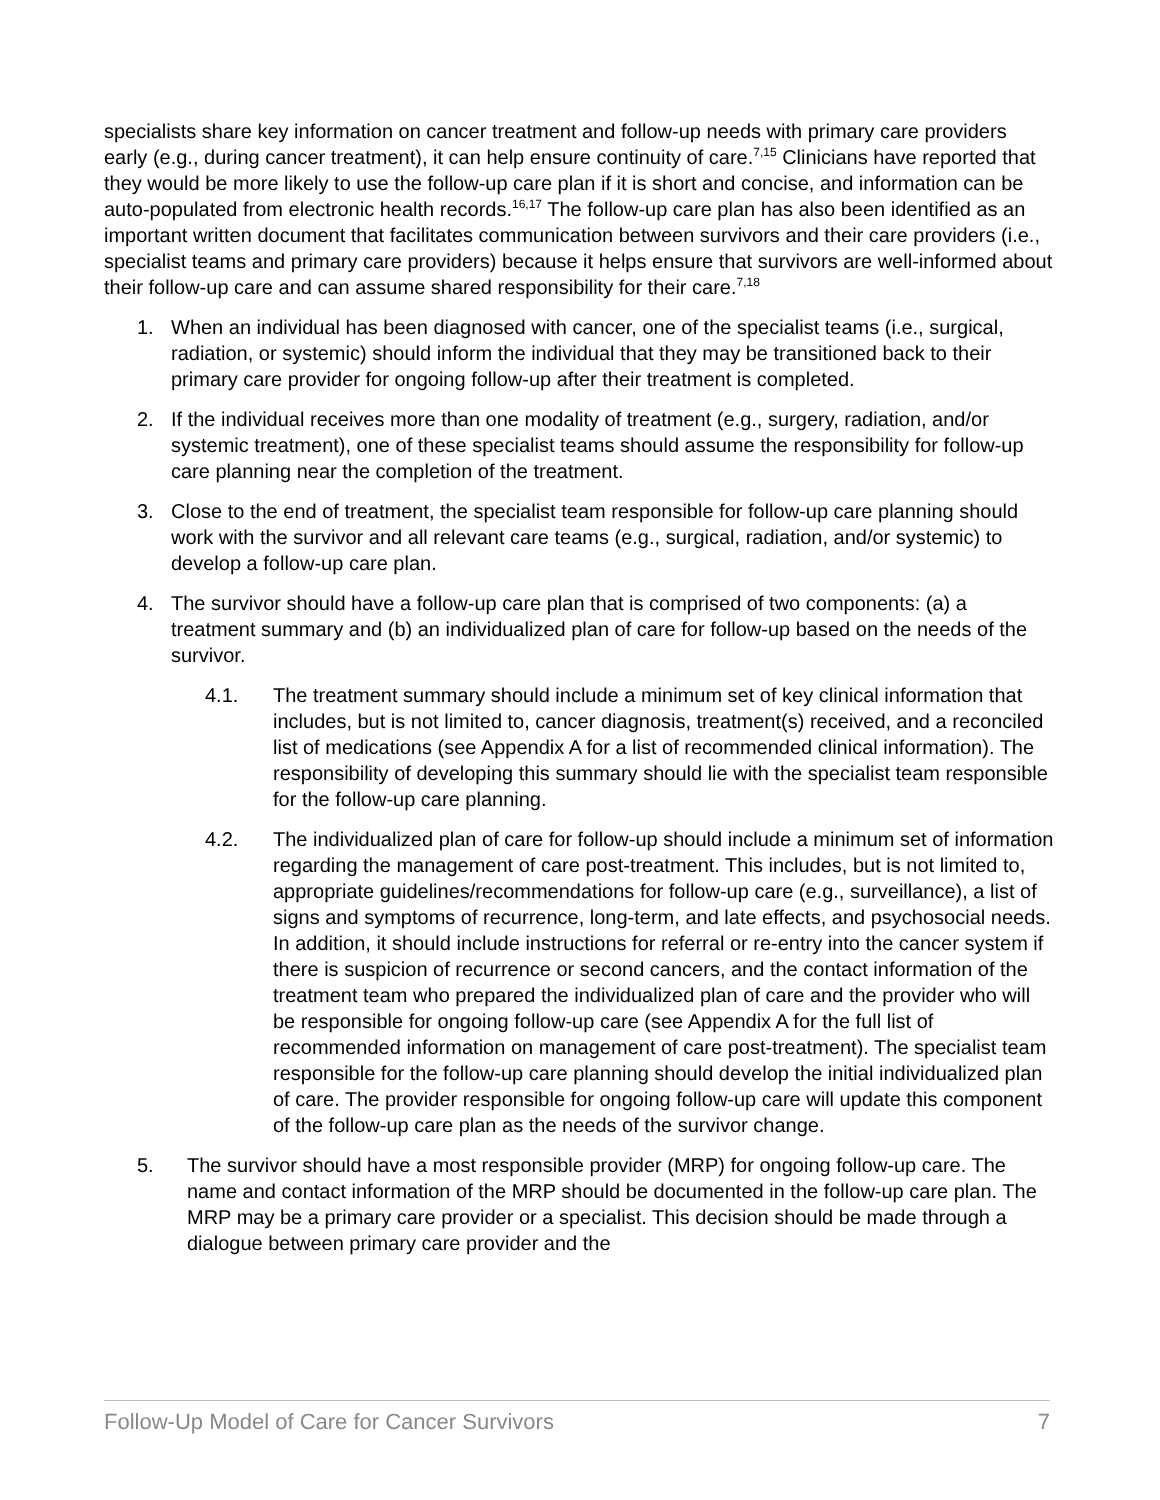specialists share key information on cancer treatment and follow-up needs with primary care providers early (e.g., during cancer treatment), it can help ensure continuity of care.<sup>7,15</sup> Clinicians have reported that they would be more likely to use the follow-up care plan if it is short and concise, and information can be auto-populated from electronic health records.<sup>16,17</sup> The follow-up care plan has also been identified as an important written document that facilitates communication between survivors and their care providers (i.e., specialist teams and primary care providers) because it helps ensure that survivors are well-informed about their follow-up care and can assume shared responsibility for their care.<sup>7,18</sup>
1. When an individual has been diagnosed with cancer, one of the specialist teams (i.e., surgical, radiation, or systemic) should inform the individual that they may be transitioned back to their primary care provider for ongoing follow-up after their treatment is completed.
2. If the individual receives more than one modality of treatment (e.g., surgery, radiation, and/or systemic treatment), one of these specialist teams should assume the responsibility for follow-up care planning near the completion of the treatment.
3. Close to the end of treatment, the specialist team responsible for follow-up care planning should work with the survivor and all relevant care teams (e.g., surgical, radiation, and/or systemic) to develop a follow-up care plan.
4. The survivor should have a follow-up care plan that is comprised of two components: (a) a treatment summary and (b) an individualized plan of care for follow-up based on the needs of the survivor.
4.1. The treatment summary should include a minimum set of key clinical information that includes, but is not limited to, cancer diagnosis, treatment(s) received, and a reconciled list of medications (see Appendix A for a list of recommended clinical information). The responsibility of developing this summary should lie with the specialist team responsible for the follow-up care planning.
4.2. The individualized plan of care for follow-up should include a minimum set of information regarding the management of care post-treatment. This includes, but is not limited to, appropriate guidelines/recommendations for follow-up care (e.g., surveillance), a list of signs and symptoms of recurrence, long-term, and late effects, and psychosocial needs. In addition, it should include instructions for referral or re-entry into the cancer system if there is suspicion of recurrence or second cancers, and the contact information of the treatment team who prepared the individualized plan of care and the provider who will be responsible for ongoing follow-up care (see Appendix A for the full list of recommended information on management of care post-treatment). The specialist team responsible for the follow-up care planning should develop the initial individualized plan of care. The provider responsible for ongoing follow-up care will update this component of the follow-up care plan as the needs of the survivor change.
5. The survivor should have a most responsible provider (MRP) for ongoing follow-up care. The name and contact information of the MRP should be documented in the follow-up care plan. The MRP may be a primary care provider or a specialist. This decision should be made through a dialogue between primary care provider and the
Follow-Up Model of Care for Cancer Survivors 7